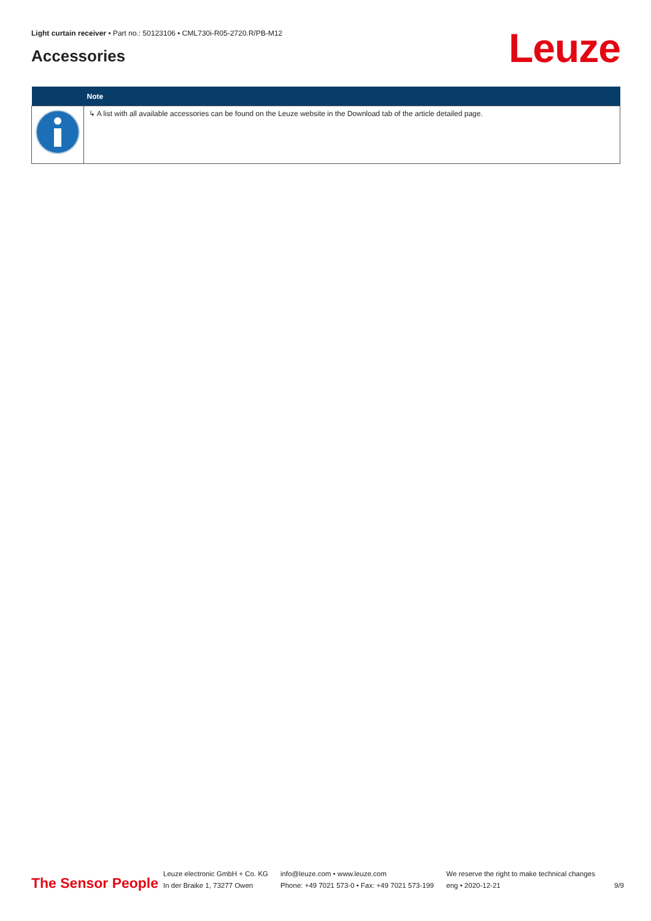Light curtain receiver • Part no.: 50123106 • CML730i-R05-2720.R/PB-M12
Accessories Leuze
| | Note |
| --- | --- |
| | ↳ A list with all available accessories can be found on the Leuze website in the Download tab of the article detailed page. |
The Sensor People
Leuze electronic GmbH + Co. KG
In der Braike 1, 73277 Owen
info@leuze.com • www.leuze.com
Phone: +49 7021 573-0 • Fax: +49 7021 573-199
We reserve the right to make technical changes
eng • 2020-12-21
9/9